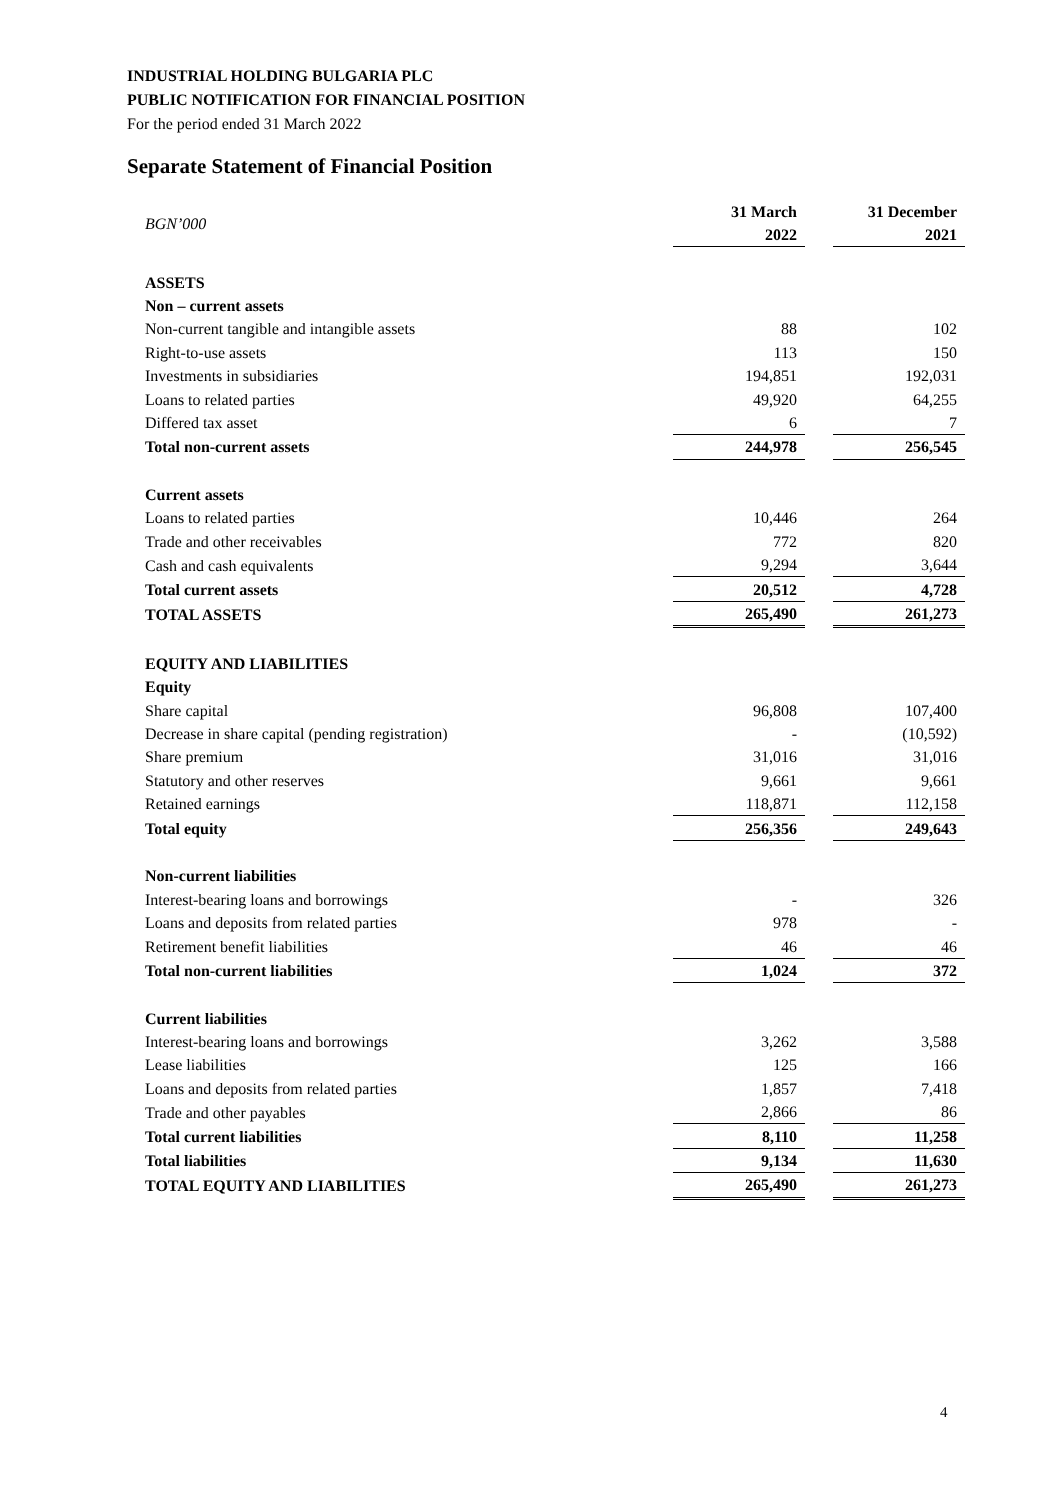INDUSTRIAL HOLDING BULGARIA PLC
PUBLIC NOTIFICATION FOR FINANCIAL POSITION
For the period ended 31 March 2022
Separate Statement of Financial Position
| BGN’000 | 31 March 2022 | | 31 December 2021 |
| --- | --- | --- | --- |
| ASSETS | | | |
| Non – current assets | | | |
| Non-current tangible and intangible assets | 88 | | 102 |
| Right-to-use assets | 113 | | 150 |
| Investments in subsidiaries | 194,851 | | 192,031 |
| Loans to related parties | 49,920 | | 64,255 |
| Differed tax asset | 6 | | 7 |
| Total non-current assets | 244,978 | | 256,545 |
| Current assets | | | |
| Loans to related parties | 10,446 | | 264 |
| Trade and other receivables | 772 | | 820 |
| Cash and cash equivalents | 9,294 | | 3,644 |
| Total current assets | 20,512 | | 4,728 |
| TOTAL ASSETS | 265,490 | | 261,273 |
| EQUITY AND LIABILITIES | | | |
| Equity | | | |
| Share capital | 96,808 | | 107,400 |
| Decrease in share capital (pending registration) | - | | (10,592) |
| Share premium | 31,016 | | 31,016 |
| Statutory and other reserves | 9,661 | | 9,661 |
| Retained earnings | 118,871 | | 112,158 |
| Total equity | 256,356 | | 249,643 |
| Non-current liabilities | | | |
| Interest-bearing loans and borrowings | - | | 326 |
| Loans and deposits from related parties | 978 | | - |
| Retirement benefit liabilities | 46 | | 46 |
| Total non-current liabilities | 1,024 | | 372 |
| Current liabilities | | | |
| Interest-bearing loans and borrowings | 3,262 | | 3,588 |
| Lease liabilities | 125 | | 166 |
| Loans and deposits from related parties | 1,857 | | 7,418 |
| Trade and other payables | 2,866 | | 86 |
| Total current liabilities | 8,110 | | 11,258 |
| Total liabilities | 9,134 | | 11,630 |
| TOTAL EQUITY AND LIABILITIES | 265,490 | | 261,273 |
4